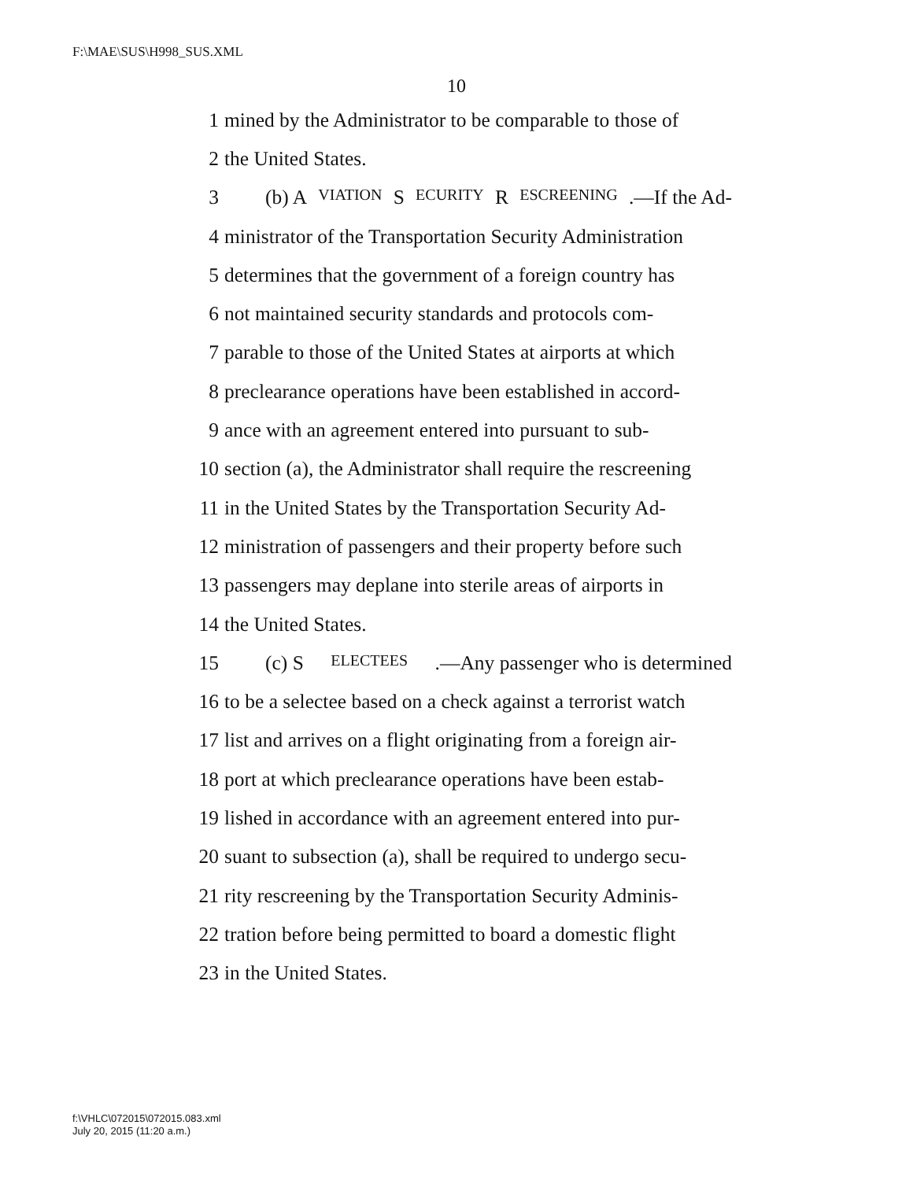F:\MAE\SUS\H998_SUS.XML
10
1 mined by the Administrator to be comparable to those of
2 the United States.
3 (b) A VIATION S ECURITY R ESCREENING.—If the Ad-
4 ministrator of the Transportation Security Administration
5 determines that the government of a foreign country has
6 not maintained security standards and protocols com-
7 parable to those of the United States at airports at which
8 preclearance operations have been established in accord-
9 ance with an agreement entered into pursuant to sub-
10 section (a), the Administrator shall require the rescreening
11 in the United States by the Transportation Security Ad-
12 ministration of passengers and their property before such
13 passengers may deplane into sterile areas of airports in
14 the United States.
15 (c) S ELECTEES.—Any passenger who is determined
16 to be a selectee based on a check against a terrorist watch
17 list and arrives on a flight originating from a foreign air-
18 port at which preclearance operations have been estab-
19 lished in accordance with an agreement entered into pur-
20 suant to subsection (a), shall be required to undergo secu-
21 rity rescreening by the Transportation Security Adminis-
22 tration before being permitted to board a domestic flight
23 in the United States.
f:\VHLC\072015\072015.083.xml
July 20, 2015 (11:20 a.m.)